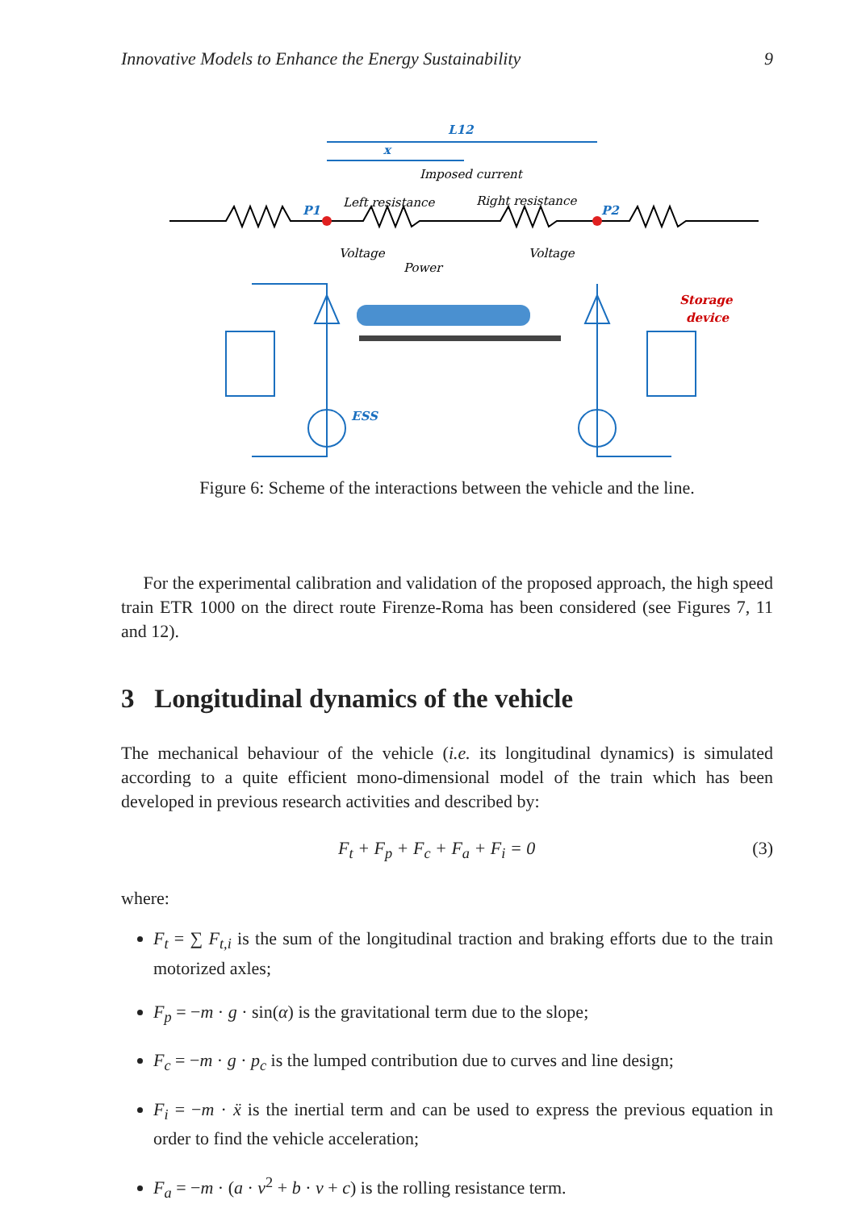Innovative Models to Enhance the Energy Sustainability 9
L12
x
P1
P2
ESS
Imposed current
Left resistance
Right resistance
Voltage
Power
Voltage
Storage
device
Figure 6: Scheme of the interactions between the vehicle and the line.
For the experimental calibration and validation of the proposed approach, the high speed train ETR 1000 on the direct route Firenze-Roma has been considered (see Figures 7, 11 and 12).
3 Longitudinal dynamics of the vehicle
The mechanical behaviour of the vehicle (i.e. its longitudinal dynamics) is simulated according to a quite efficient mono-dimensional model of the train which has been developed in previous research activities and described by:
F<sub>t</sub> + F<sub>p</sub> + F<sub>c</sub> + F<sub>a</sub> + F<sub>i</sub> = 0 (3)
where:
F<sub>t</sub> = ∑ F<sub>t,i</sub> is the sum of the longitudinal traction and braking efforts due to the train motorized axles;
F<sub>p</sub> = −m · g · sin(α) is the gravitational term due to the slope;
F<sub>c</sub> = −m · g · p<sub>c</sub> is the lumped contribution due to curves and line design;
F<sub>i</sub> = −m · ẍ is the inertial term and can be used to express the previous equation in order to find the vehicle acceleration;
F<sub>a</sub> = −m · (a · v<sup>2</sup> + b · v + c) is the rolling resistance term.